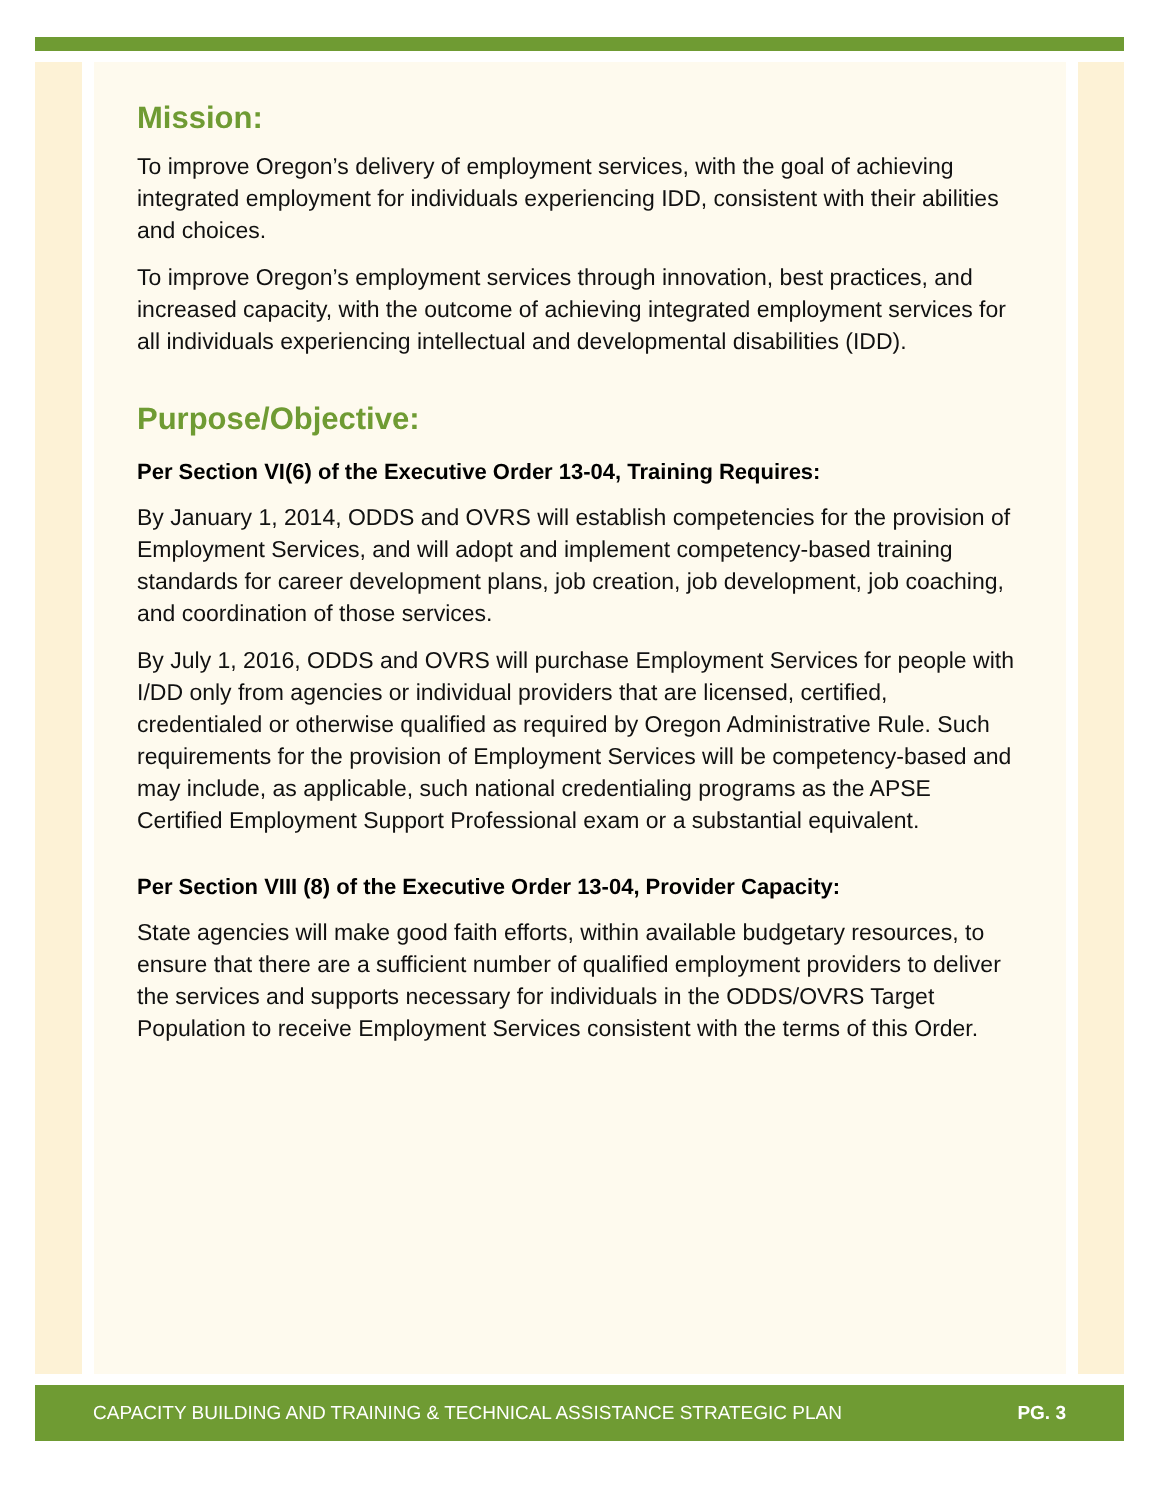Mission:
To improve Oregon’s delivery of employment services, with the goal of achieving integrated employment for individuals experiencing IDD, consistent with their abilities and choices.
To improve Oregon’s employment services through innovation, best practices, and increased capacity, with the outcome of achieving integrated employment services for all individuals experiencing intellectual and developmental disabilities (IDD).
Purpose/Objective:
Per Section VI(6) of the Executive Order 13-04, Training Requires:
By January 1, 2014, ODDS and OVRS will establish competencies for the provision of Employment Services, and will adopt and implement competency-based training standards for career development plans, job creation, job development, job coaching, and coordination of those services.
By July 1, 2016, ODDS and OVRS will purchase Employment Services for people with I/DD only from agencies or individual providers that are licensed, certified, credentialed or otherwise qualified as required by Oregon Administrative Rule. Such requirements for the provision of Employment Services will be competency-based and may include, as applicable, such national credentialing programs as the APSE Certified Employment Support Professional exam or a substantial equivalent.
Per Section VIII (8) of the Executive Order 13-04, Provider Capacity:
State agencies will make good faith efforts, within available budgetary resources, to ensure that there are a sufficient number of qualified employment providers to deliver the services and supports necessary for individuals in the ODDS/OVRS Target Population to receive Employment Services consistent with the terms of this Order.
CAPACITY BUILDING AND TRAINING & TECHNICAL ASSISTANCE STRATEGIC PLAN PG. 3